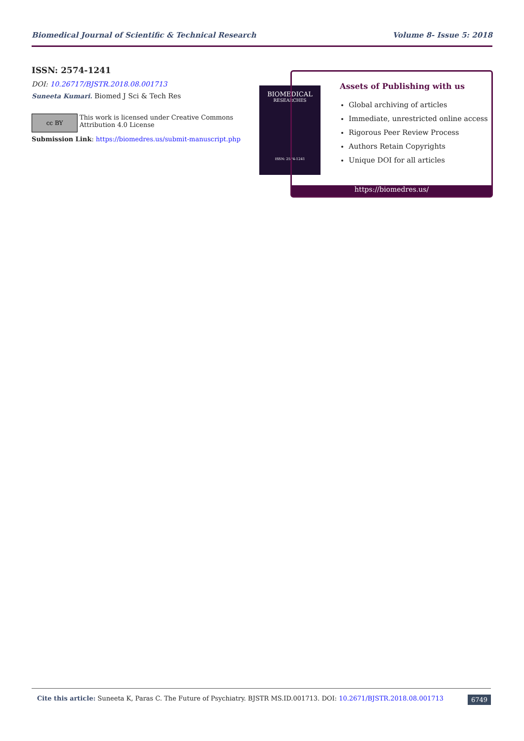Biomedical Journal of Scientific & Technical Research Volume 8- Issue 5: 2018
ISSN: 2574-1241
DOI: 10.26717/BJSTR.2018.08.001713
Suneeta Kumari. Biomed J Sci & Tech Res
cc BY
This work is licensed under Creative Commons Attribution 4.0 License
Submission Link: https://biomedres.us/submit-manuscript.php
BIOMEDICAL
RESEARCHES
ISSN: 2574-1241
Assets of Publishing with us
Global archiving of articles
Immediate, unrestricted online access
Rigorous Peer Review Process
Authors Retain Copyrights
Unique DOI for all articles
https://biomedres.us/
Cite this article: Suneeta K, Paras C. The Future of Psychiatry. BJSTR MS.ID.001713. DOI: 10.2671/BJSTR.2018.08.001713 6749